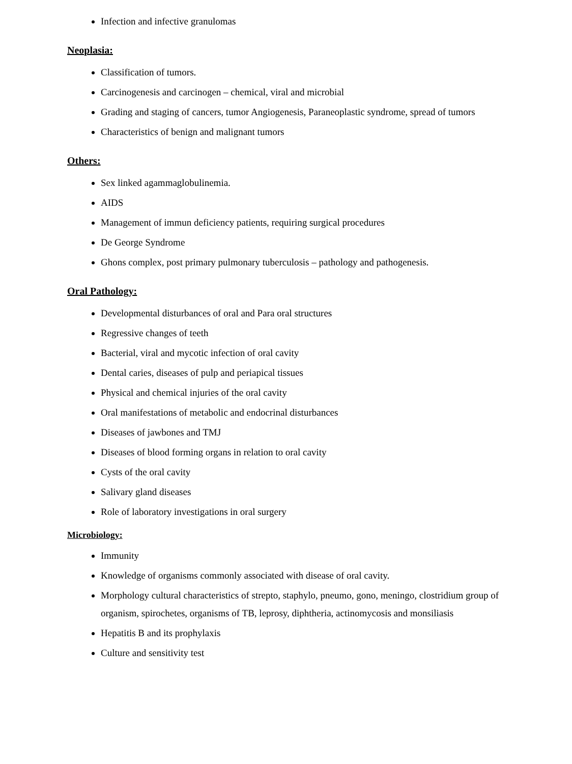Infection and infective granulomas
Neoplasia:
Classification of tumors.
Carcinogenesis and carcinogen – chemical, viral and microbial
Grading and staging of cancers, tumor Angiogenesis, Paraneoplastic syndrome, spread of tumors
Characteristics of benign and malignant tumors
Others:
Sex linked agammaglobulinemia.
AIDS
Management of immun deficiency patients, requiring surgical procedures
De George Syndrome
Ghons complex, post primary pulmonary tuberculosis – pathology and pathogenesis.
Oral Pathology:
Developmental disturbances of oral and Para oral structures
Regressive changes of teeth
Bacterial, viral and mycotic infection of oral cavity
Dental caries, diseases of pulp and periapical tissues
Physical and chemical injuries of the oral cavity
Oral manifestations of metabolic and endocrinal disturbances
Diseases of jawbones and TMJ
Diseases of blood forming organs in relation to oral cavity
Cysts of the oral cavity
Salivary gland diseases
Role of laboratory investigations in oral surgery
Microbiology:
Immunity
Knowledge of organisms commonly associated with disease of oral cavity.
Morphology cultural characteristics of strepto, staphylo, pneumo, gono, meningo, clostridium group of organism, spirochetes, organisms of TB, leprosy, diphtheria, actinomycosis and monsiliasis
Hepatitis B and its prophylaxis
Culture and sensitivity test